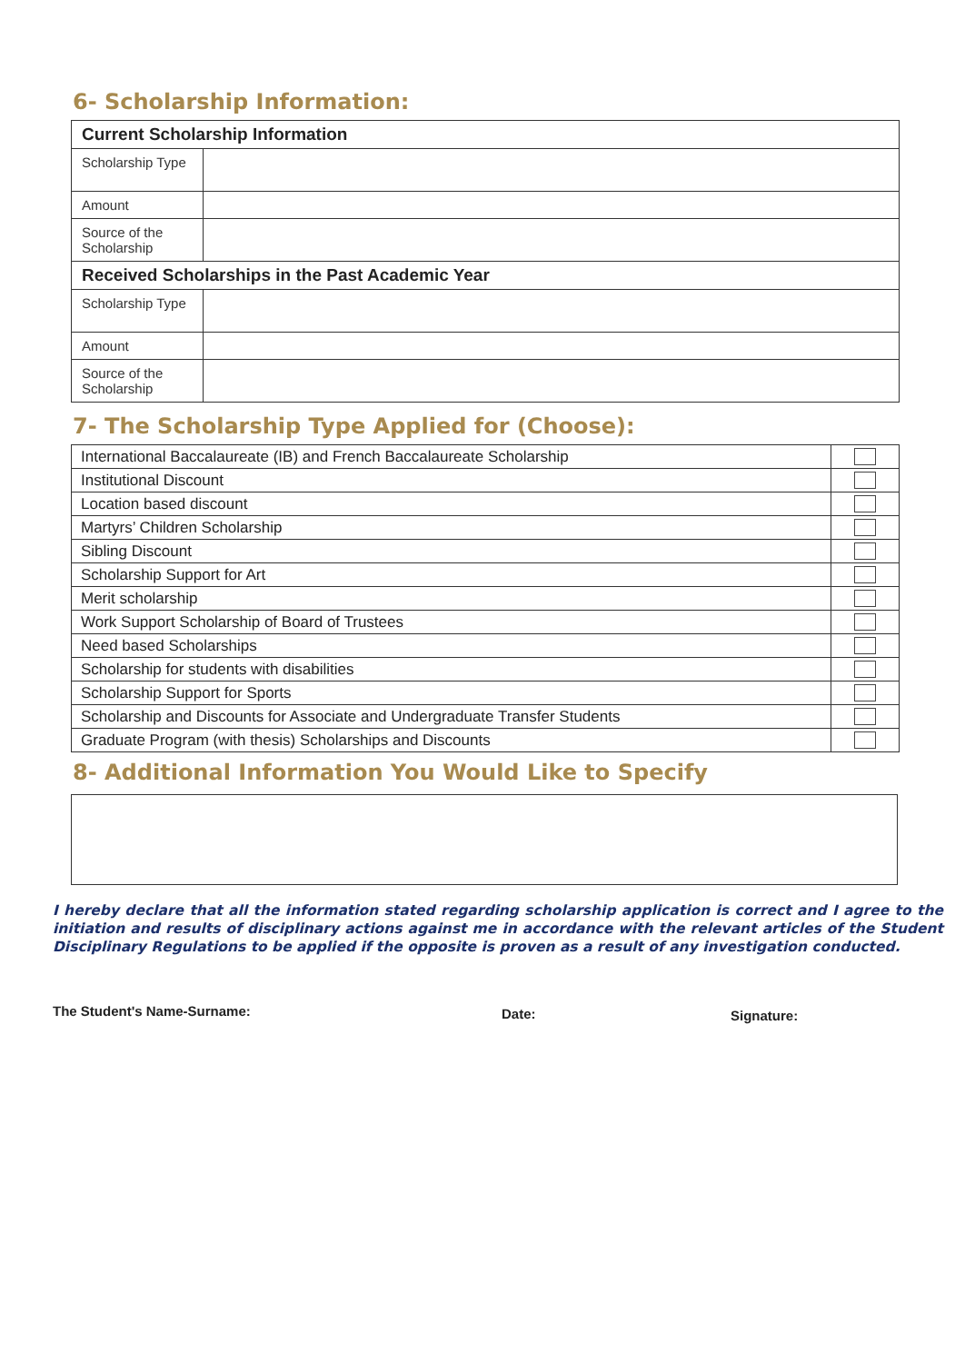6- Scholarship Information:
| Current Scholarship Information | |
| --- | --- |
| Scholarship Type | |
| Amount | |
| Source of the Scholarship | |
| Received Scholarships in the Past Academic Year | |
| Scholarship Type | |
| Amount | |
| Source of the Scholarship | |
7- The Scholarship Type Applied for (Choose):
| International Baccalaureate (IB) and French Baccalaureate Scholarship | |
| Institutional Discount | |
| Location based discount | |
| Martyrs’ Children Scholarship | |
| Sibling Discount | |
| Scholarship Support for Art | |
| Merit scholarship | |
| Work Support Scholarship of Board of Trustees | |
| Need based Scholarships | |
| Scholarship for students with disabilities | |
| Scholarship Support for Sports | |
| Scholarship and Discounts for Associate and Undergraduate Transfer Students | |
| Graduate Program (with thesis) Scholarships and Discounts | |
8- Additional Information You Would Like to Specify
I hereby declare that all the information stated regarding scholarship application is correct and I agree to the initiation and results of disciplinary actions against me in accordance with the relevant articles of the Student Disciplinary Regulations to be applied if the opposite is proven as a result of any investigation conducted.
The Student's Name-Surname: Date: Signature: